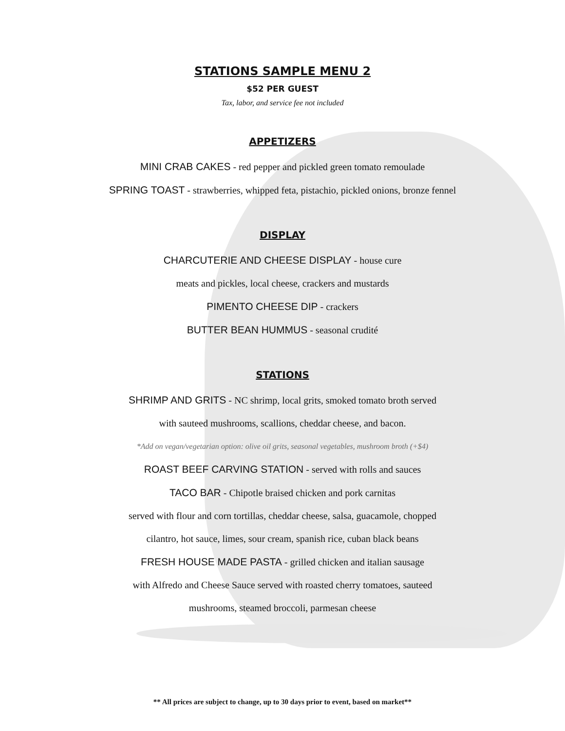STATIONS SAMPLE MENU 2
$52 PER GUEST
Tax, labor, and service fee not included
APPETIZERS
MINI CRAB CAKES - red pepper and pickled green tomato remoulade
SPRING TOAST - strawberries, whipped feta, pistachio, pickled onions, bronze fennel
DISPLAY
CHARCUTERIE AND CHEESE DISPLAY - house cure
meats and pickles, local cheese, crackers and mustards
PIMENTO CHEESE DIP - crackers
BUTTER BEAN HUMMUS - seasonal crudité
STATIONS
SHRIMP AND GRITS - NC shrimp, local grits, smoked tomato broth served
with sauteed mushrooms, scallions, cheddar cheese, and bacon.
*Add on vegan/vegetarian option: olive oil grits, seasonal vegetables, mushroom broth (+$4)
ROAST BEEF CARVING STATION - served with rolls and sauces
TACO BAR - Chipotle braised chicken and pork carnitas
served with flour and corn tortillas, cheddar cheese, salsa, guacamole, chopped
cilantro, hot sauce, limes, sour cream, spanish rice, cuban black beans
FRESH HOUSE MADE PASTA - grilled chicken and italian sausage
with Alfredo and Cheese Sauce served with roasted cherry tomatoes, sauteed
mushrooms, steamed broccoli, parmesan cheese
** All prices are subject to change, up to 30 days prior to event, based on market**